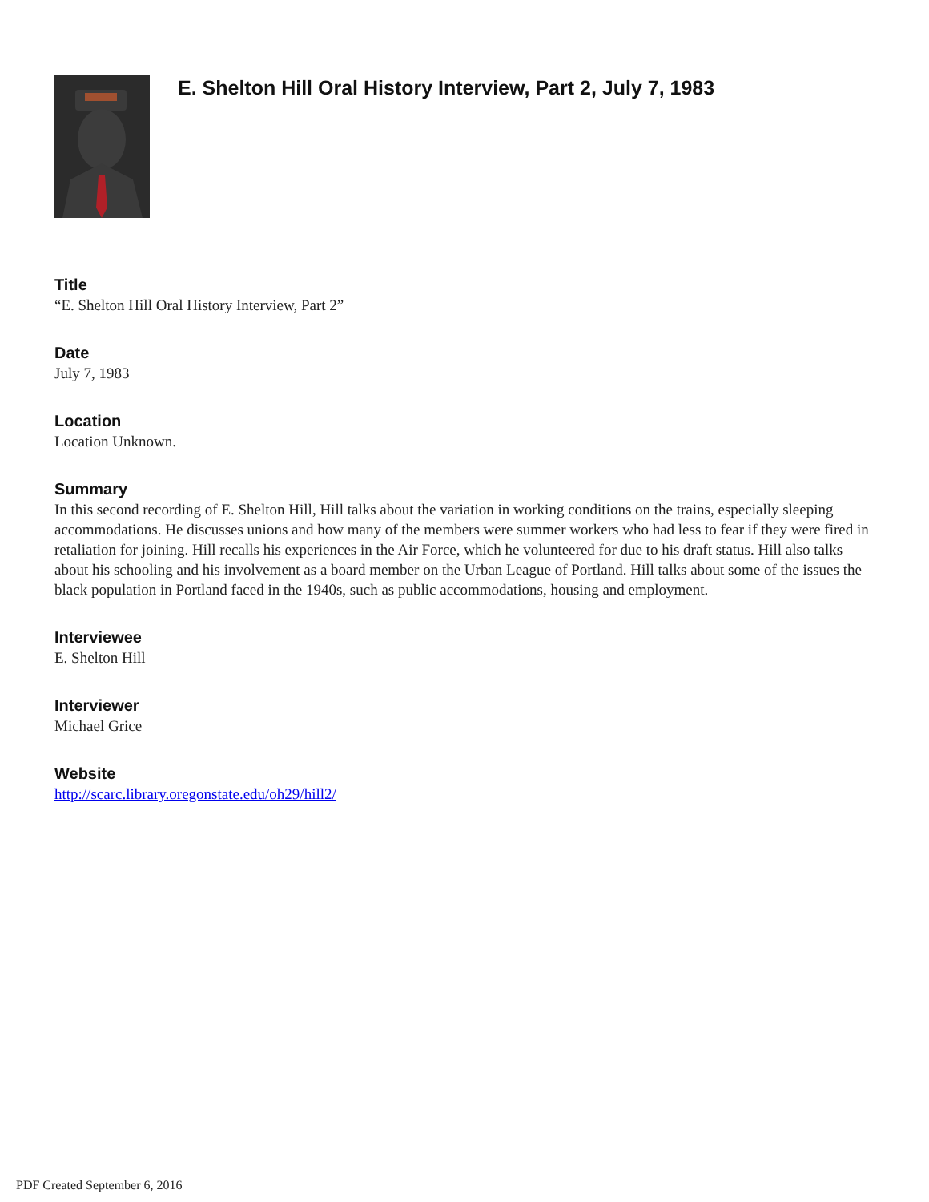E. Shelton Hill Oral History Interview, Part 2, July 7, 1983
Title
“E. Shelton Hill Oral History Interview, Part 2”
Date
July 7, 1983
Location
Location Unknown.
Summary
In this second recording of E. Shelton Hill, Hill talks about the variation in working conditions on the trains, especially sleeping accommodations. He discusses unions and how many of the members were summer workers who had less to fear if they were fired in retaliation for joining. Hill recalls his experiences in the Air Force, which he volunteered for due to his draft status. Hill also talks about his schooling and his involvement as a board member on the Urban League of Portland. Hill talks about some of the issues the black population in Portland faced in the 1940s, such as public accommodations, housing and employment.
Interviewee
E. Shelton Hill
Interviewer
Michael Grice
Website
http://scarc.library.oregonstate.edu/oh29/hill2/
PDF Created September 6, 2016